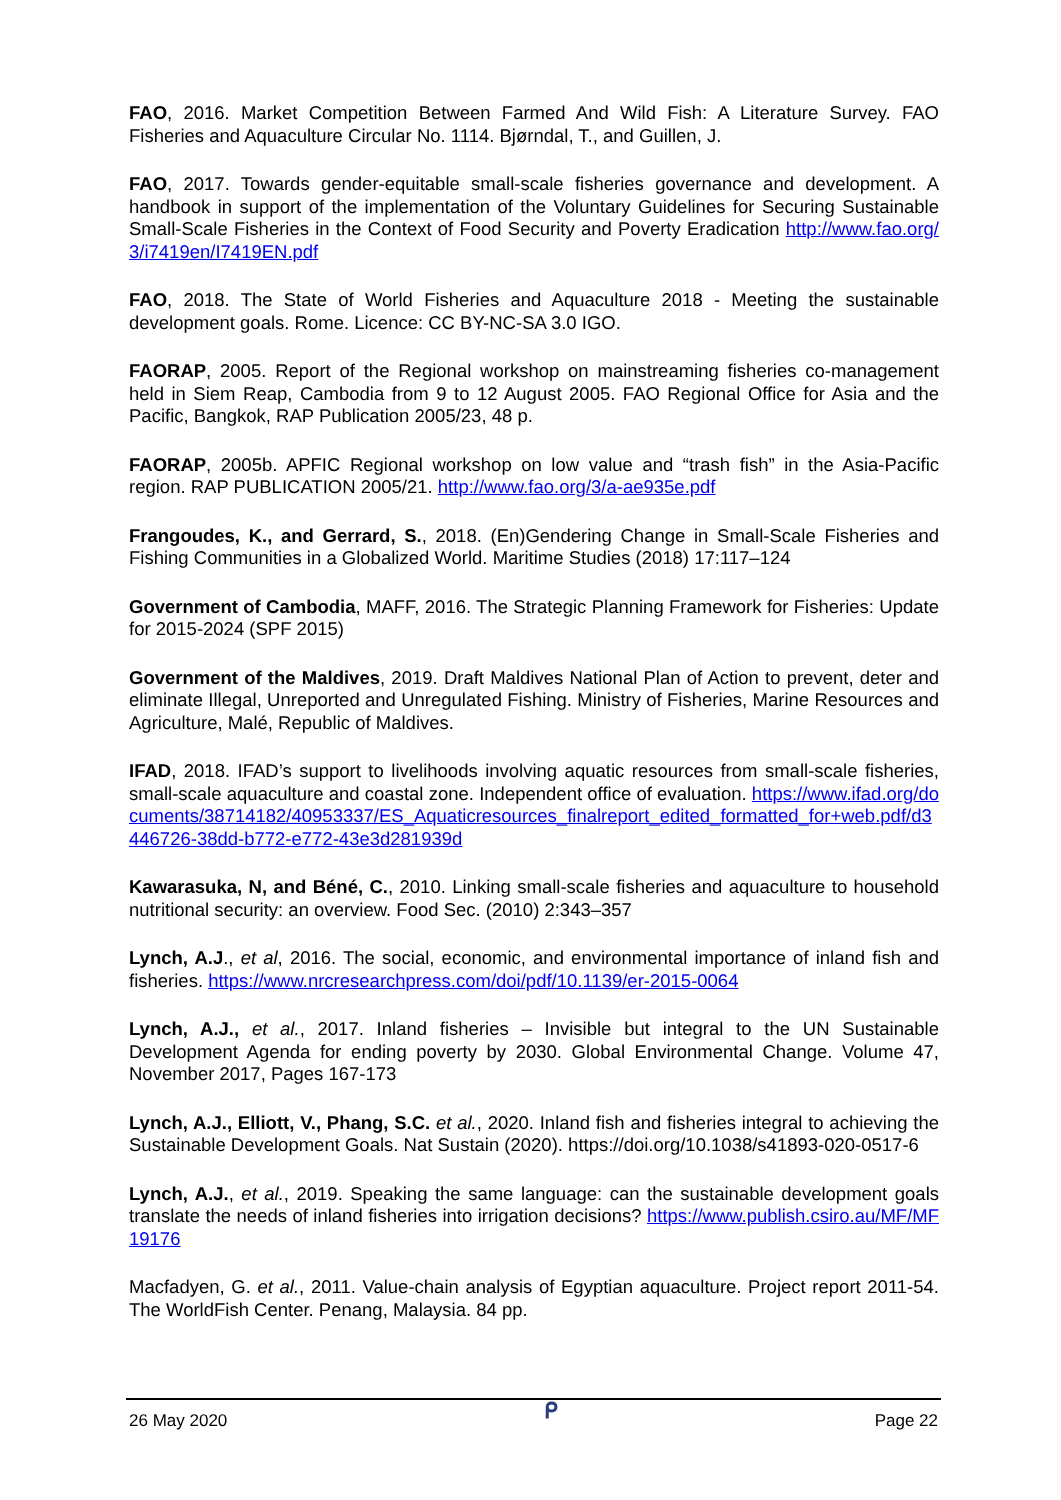FAO, 2016. Market Competition Between Farmed And Wild Fish: A Literature Survey. FAO Fisheries and Aquaculture Circular No. 1114. Bjørndal, T., and Guillen, J.
FAO, 2017. Towards gender-equitable small-scale fisheries governance and development. A handbook in support of the implementation of the Voluntary Guidelines for Securing Sustainable Small-Scale Fisheries in the Context of Food Security and Poverty Eradication http://www.fao.org/3/i7419en/I7419EN.pdf
FAO, 2018. The State of World Fisheries and Aquaculture 2018 - Meeting the sustainable development goals. Rome. Licence: CC BY-NC-SA 3.0 IGO.
FAORAP, 2005. Report of the Regional workshop on mainstreaming fisheries co-management held in Siem Reap, Cambodia from 9 to 12 August 2005. FAO Regional Office for Asia and the Pacific, Bangkok, RAP Publication 2005/23, 48 p.
FAORAP, 2005b. APFIC Regional workshop on low value and “trash fish” in the Asia-Pacific region. RAP PUBLICATION 2005/21. http://www.fao.org/3/a-ae935e.pdf
Frangoudes, K., and Gerrard, S., 2018. (En)Gendering Change in Small-Scale Fisheries and Fishing Communities in a Globalized World. Maritime Studies (2018) 17:117–124
Government of Cambodia, MAFF, 2016. The Strategic Planning Framework for Fisheries: Update for 2015-2024 (SPF 2015)
Government of the Maldives, 2019. Draft Maldives National Plan of Action to prevent, deter and eliminate Illegal, Unreported and Unregulated Fishing. Ministry of Fisheries, Marine Resources and Agriculture, Malé, Republic of Maldives.
IFAD, 2018. IFAD’s support to livelihoods involving aquatic resources from small-scale fisheries, small-scale aquaculture and coastal zone. Independent office of evaluation. https://www.ifad.org/documents/38714182/40953337/ES_Aquaticresources_finalreport_edited_formatted_for+web.pdf/d3446726-38dd-b772-e772-43e3d281939d
Kawarasuka, N, and Béné, C., 2010. Linking small-scale fisheries and aquaculture to household nutritional security: an overview. Food Sec. (2010) 2:343–357
Lynch, A.J., et al, 2016. The social, economic, and environmental importance of inland fish and fisheries. https://www.nrcresearchpress.com/doi/pdf/10.1139/er-2015-0064
Lynch, A.J., et al., 2017. Inland fisheries – Invisible but integral to the UN Sustainable Development Agenda for ending poverty by 2030. Global Environmental Change. Volume 47, November 2017, Pages 167-173
Lynch, A.J., Elliott, V., Phang, S.C. et al., 2020. Inland fish and fisheries integral to achieving the Sustainable Development Goals. Nat Sustain (2020). https://doi.org/10.1038/s41893-020-0517-6
Lynch, A.J., et al., 2019. Speaking the same language: can the sustainable development goals translate the needs of inland fisheries into irrigation decisions? https://www.publish.csiro.au/MF/MF19176
Macfadyen, G. et al., 2011. Value-chain analysis of Egyptian aquaculture. Project report 2011-54. The WorldFish Center. Penang, Malaysia. 84 pp.
26 May 2020 ᑭ Page 22